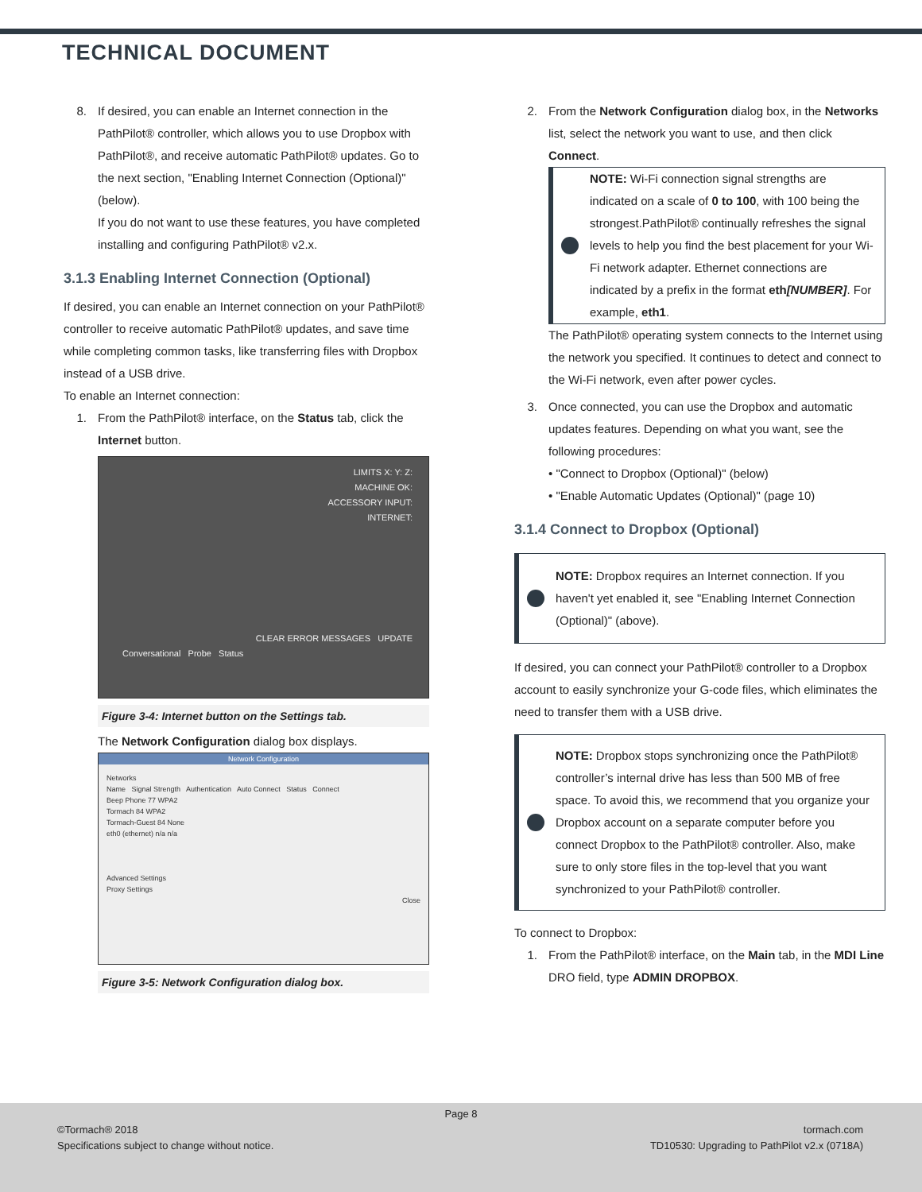TECHNICAL DOCUMENT
8. If desired, you can enable an Internet connection in the PathPilot® controller, which allows you to use Dropbox with PathPilot®, and receive automatic PathPilot® updates. Go to the next section, "Enabling Internet Connection (Optional)" (below).
If you do not want to use these features, you have completed installing and configuring PathPilot® v2.x.
3.1.3 Enabling Internet Connection (Optional)
If desired, you can enable an Internet connection on your PathPilot® controller to receive automatic PathPilot® updates, and save time while completing common tasks, like transferring files with Dropbox instead of a USB drive.
To enable an Internet connection:
1. From the PathPilot® interface, on the Status tab, click the Internet button.
LIMITS X: Y: Z:
MACHINE OK:
ACCESSORY INPUT:
INTERNET:
CLEAR ERROR MESSAGES UPDATE
Conversational Probe Status
Figure 3-4: Internet button on the Settings tab.
The Network Configuration dialog box displays.
Network Configuration
Networks
Name Signal Strength Authentication Auto Connect Status Connect
Beep Phone 77 WPA2
Tormach 84 WPA2
Tormach-Guest 84 None
eth0 (ethernet) n/a n/a
Advanced Settings
Proxy Settings
Close
Figure 3-5: Network Configuration dialog box.
2. From the Network Configuration dialog box, in the Networks list, select the network you want to use, and then click Connect.
NOTE: Wi-Fi connection signal strengths are indicated on a scale of 0 to 100, with 100 being the strongest.PathPilot® continually refreshes the signal levels to help you find the best placement for your Wi-Fi network adapter. Ethernet connections are indicated by a prefix in the format eth[NUMBER]. For example, eth1.
The PathPilot® operating system connects to the Internet using the network you specified. It continues to detect and connect to the Wi-Fi network, even after power cycles.
3. Once connected, you can use the Dropbox and automatic updates features. Depending on what you want, see the following procedures:
• "Connect to Dropbox (Optional)" (below)
• "Enable Automatic Updates (Optional)" (page 10)
3.1.4 Connect to Dropbox (Optional)
NOTE: Dropbox requires an Internet connection. If you haven't yet enabled it, see "Enabling Internet Connection (Optional)" (above).
If desired, you can connect your PathPilot® controller to a Dropbox account to easily synchronize your G-code files, which eliminates the need to transfer them with a USB drive.
NOTE: Dropbox stops synchronizing once the PathPilot® controller’s internal drive has less than 500 MB of free space. To avoid this, we recommend that you organize your Dropbox account on a separate computer before you connect Dropbox to the PathPilot® controller. Also, make sure to only store files in the top-level that you want synchronized to your PathPilot® controller.
To connect to Dropbox:
1. From the PathPilot® interface, on the Main tab, in the MDI Line DRO field, type ADMIN DROPBOX.
Page 8
©Tormach® 2018
Specifications subject to change without notice.
tormach.com
TD10530: Upgrading to PathPilot v2.x (0718A)